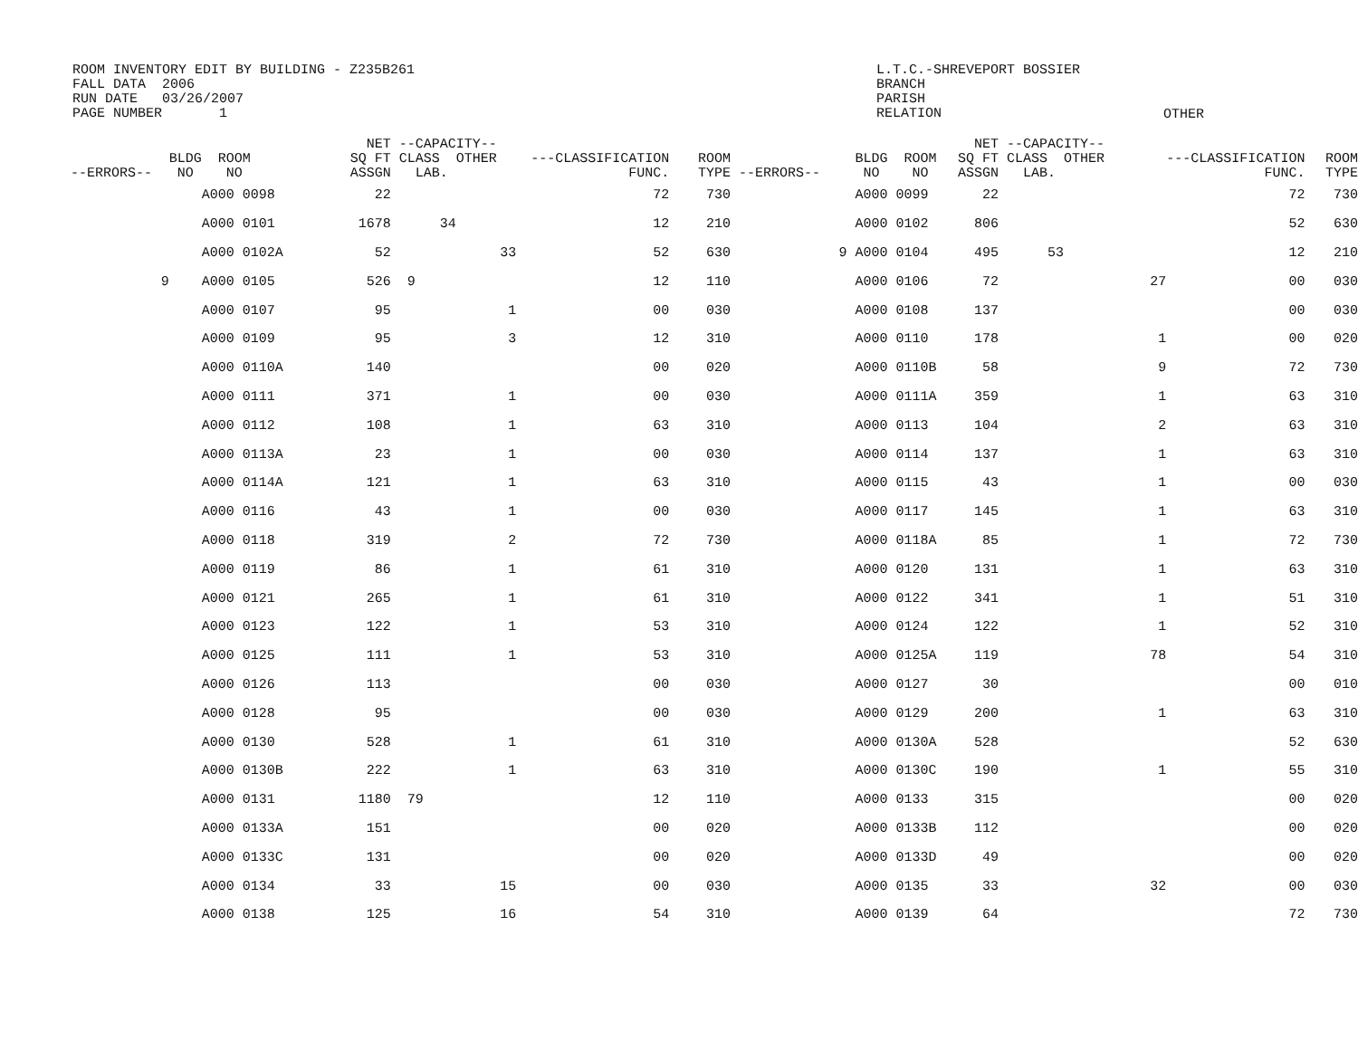ROOM INVENTORY EDIT BY BUILDING - Z235B261
FALL DATA  2006
RUN DATE   03/26/2007
PAGE NUMBER       1
L.T.C.-SHREVEPORT BOSSIER
BRANCH
PARISH
RELATION
OTHER
| --ERRORS-- | BLDG ROOM NO NO | NET SQ FT ASSGN | --CAPACITY-- CLASS OTHER LAB. | ---CLASSIFICATION FUNC. | ROOM TYPE | --ERRORS-- | BLDG ROOM NO NO | NET SQ FT ASSGN | --CAPACITY-- CLASS OTHER LAB. | ---CLASSIFICATION FUNC. | ROOM TYPE |
| --- | --- | --- | --- | --- | --- | --- | --- | --- | --- | --- | --- |
| | A000 0098 | 22 | | 72 | 730 | | A000 0099 | 22 | | 72 | 730 |
| | A000 0101 | 1678 | 34 | 12 | 210 | | A000 0102 | 806 | | 52 | 630 |
| | A000 0102A | 52 | 33 | 52 | 630 | 9 | A000 0104 | 495 | 53 | 12 | 210 |
| 9 | A000 0105 | 526 | 9 | 12 | 110 | | A000 0106 | 72 | 27 | 00 | 030 |
| | A000 0107 | 95 | 1 | 00 | 030 | | A000 0108 | 137 | | 00 | 030 |
| | A000 0109 | 95 | 3 | 12 | 310 | | A000 0110 | 178 | 1 | 00 | 020 |
| | A000 0110A | 140 | | 00 | 020 | | A000 0110B | 58 | 9 | 72 | 730 |
| | A000 0111 | 371 | 1 | 00 | 030 | | A000 0111A | 359 | 1 | 63 | 310 |
| | A000 0112 | 108 | 1 | 63 | 310 | | A000 0113 | 104 | 2 | 63 | 310 |
| | A000 0113A | 23 | 1 | 00 | 030 | | A000 0114 | 137 | 1 | 63 | 310 |
| | A000 0114A | 121 | 1 | 63 | 310 | | A000 0115 | 43 | 1 | 00 | 030 |
| | A000 0116 | 43 | 1 | 00 | 030 | | A000 0117 | 145 | 1 | 63 | 310 |
| | A000 0118 | 319 | 2 | 72 | 730 | | A000 0118A | 85 | 1 | 72 | 730 |
| | A000 0119 | 86 | 1 | 61 | 310 | | A000 0120 | 131 | 1 | 63 | 310 |
| | A000 0121 | 265 | 1 | 61 | 310 | | A000 0122 | 341 | 1 | 51 | 310 |
| | A000 0123 | 122 | 1 | 53 | 310 | | A000 0124 | 122 | 1 | 52 | 310 |
| | A000 0125 | 111 | 1 | 53 | 310 | | A000 0125A | 119 | 78 | 54 | 310 |
| | A000 0126 | 113 | | 00 | 030 | | A000 0127 | 30 | | 00 | 010 |
| | A000 0128 | 95 | | 00 | 030 | | A000 0129 | 200 | 1 | 63 | 310 |
| | A000 0130 | 528 | 1 | 61 | 310 | | A000 0130A | 528 | | 52 | 630 |
| | A000 0130B | 222 | 1 | 63 | 310 | | A000 0130C | 190 | 1 | 55 | 310 |
| | A000 0131 | 1180 | 79 | 12 | 110 | | A000 0133 | 315 | | 00 | 020 |
| | A000 0133A | 151 | | 00 | 020 | | A000 0133B | 112 | | 00 | 020 |
| | A000 0133C | 131 | | 00 | 020 | | A000 0133D | 49 | | 00 | 020 |
| | A000 0134 | 33 | 15 | 00 | 030 | | A000 0135 | 33 | 32 | 00 | 030 |
| | A000 0138 | 125 | 16 | 54 | 310 | | A000 0139 | 64 | | 72 | 730 |